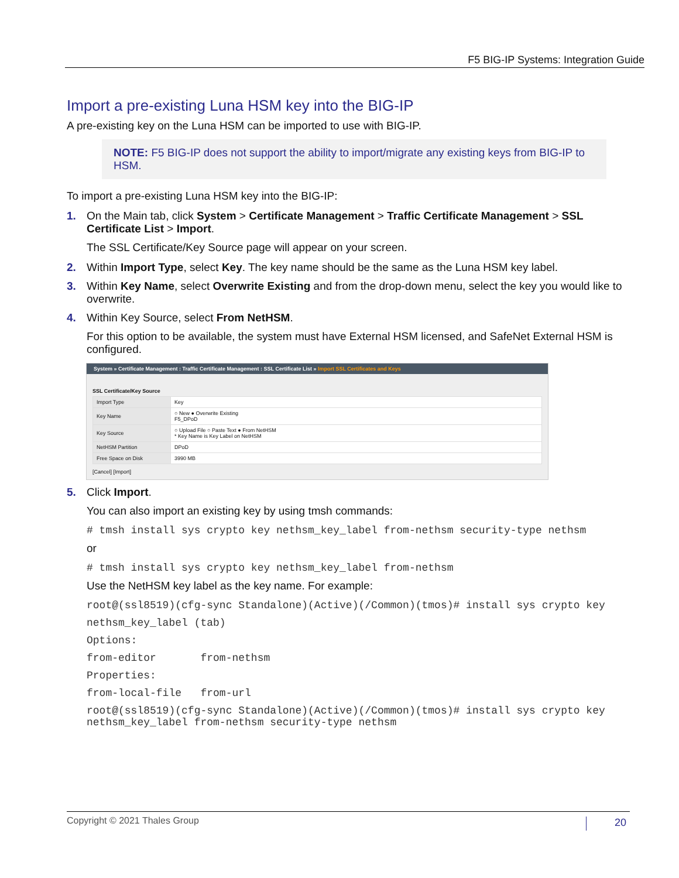F5 BIG-IP Systems: Integration Guide
Import a pre-existing Luna HSM key into the BIG-IP
A pre-existing key on the Luna HSM can be imported to use with BIG-IP.
NOTE: F5 BIG-IP does not support the ability to import/migrate any existing keys from BIG-IP to HSM.
To import a pre-existing Luna HSM key into the BIG-IP:
1. On the Main tab, click System > Certificate Management > Traffic Certificate Management > SSL Certificate List > Import.
The SSL Certificate/Key Source page will appear on your screen.
2. Within Import Type, select Key. The key name should be the same as the Luna HSM key label.
3. Within Key Name, select Overwrite Existing and from the drop-down menu, select the key you would like to overwrite.
4. Within Key Source, select From NetHSM.
For this option to be available, the system must have External HSM licensed, and SafeNet External HSM is configured.
System » Certificate Management : Traffic Certificate Management : SSL Certificate List » Import SSL Certificates and Keys
SSL Certificate/Key Source
| Import Type | Key |
| Key Name | ○ New ● Overwrite Existing F5_DPoD |
| Key Source | ○ Upload File ○ Paste Text ● From NetHSM * Key Name is Key Label on NetHSM |
| NetHSM Partition | DPoD |
| Free Space on Disk | 3990 MB |
[Cancel] [Import]
5. Click Import.
You can also import an existing key by using tmsh commands:
# tmsh install sys crypto key nethsm_key_label from-nethsm security-type nethsm
or
# tmsh install sys crypto key nethsm_key_label from-nethsm
Use the NetHSM key label as the key name. For example:
root@(ssl8519)(cfg-sync Standalone)(Active)(/Common)(tmos)# install sys crypto key
nethsm_key_label (tab)
Options:
from-editor from-nethsm
Properties:
from-local-file from-url
root@(ssl8519)(cfg-sync Standalone)(Active)(/Common)(tmos)# install sys crypto key nethsm_key_label from-nethsm security-type nethsm
Copyright © 2021 Thales Group 20